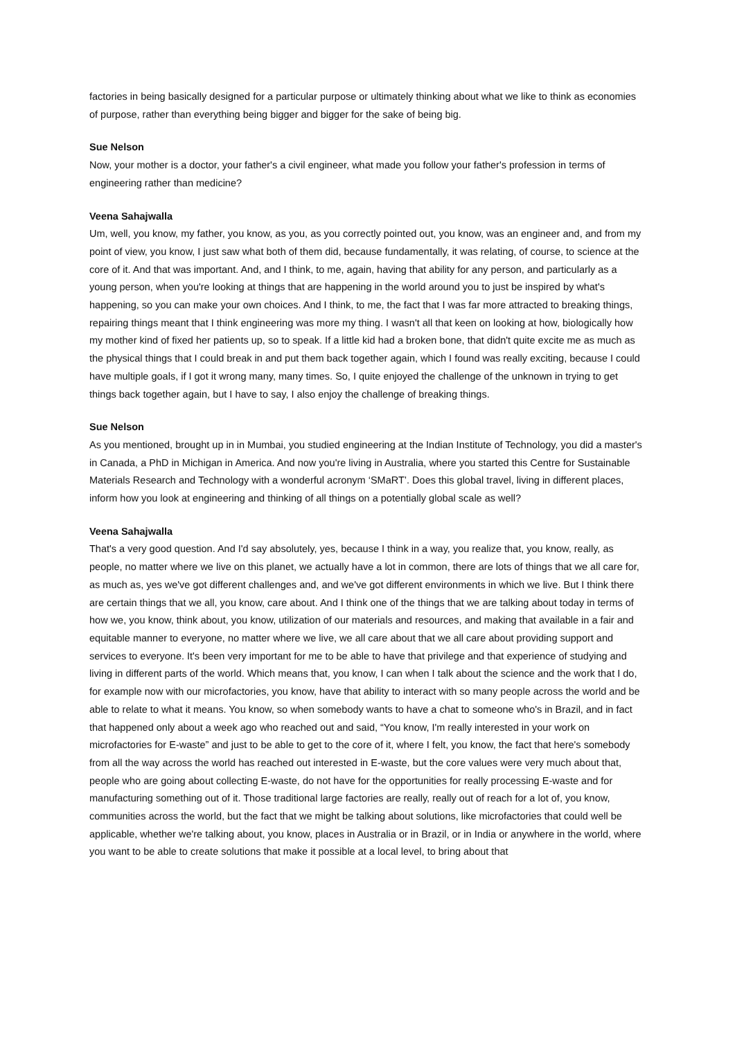factories in being basically designed for a particular purpose or ultimately thinking about what we like to think as economies of purpose, rather than everything being bigger and bigger for the sake of being big.
Sue Nelson
Now, your mother is a doctor, your father's a civil engineer, what made you follow your father's profession in terms of engineering rather than medicine?
Veena Sahajwalla
Um, well, you know, my father, you know, as you, as you correctly pointed out, you know, was an engineer and, and from my point of view, you know, I just saw what both of them did, because fundamentally, it was relating, of course, to science at the core of it. And that was important. And, and I think, to me, again, having that ability for any person, and particularly as a young person, when you're looking at things that are happening in the world around you to just be inspired by what's happening, so you can make your own choices. And I think, to me, the fact that I was far more attracted to breaking things, repairing things meant that I think engineering was more my thing. I wasn't all that keen on looking at how, biologically how my mother kind of fixed her patients up, so to speak. If a little kid had a broken bone, that didn't quite excite me as much as the physical things that I could break in and put them back together again, which I found was really exciting, because I could have multiple goals, if I got it wrong many, many times. So, I quite enjoyed the challenge of the unknown in trying to get things back together again, but I have to say, I also enjoy the challenge of breaking things.
Sue Nelson
As you mentioned, brought up in in Mumbai, you studied engineering at the Indian Institute of Technology, you did a master's in Canada, a PhD in Michigan in America. And now you're living in Australia, where you started this Centre for Sustainable Materials Research and Technology with a wonderful acronym ‘SMaRT’. Does this global travel, living in different places, inform how you look at engineering and thinking of all things on a potentially global scale as well?
Veena Sahajwalla
That's a very good question. And I'd say absolutely, yes, because I think in a way, you realize that, you know, really, as people, no matter where we live on this planet, we actually have a lot in common, there are lots of things that we all care for, as much as, yes we've got different challenges and, and we've got different environments in which we live. But I think there are certain things that we all, you know, care about. And I think one of the things that we are talking about today in terms of how we, you know, think about, you know, utilization of our materials and resources, and making that available in a fair and equitable manner to everyone, no matter where we live, we all care about that we all care about providing support and services to everyone. It's been very important for me to be able to have that privilege and that experience of studying and living in different parts of the world. Which means that, you know, I can when I talk about the science and the work that I do, for example now with our microfactories, you know, have that ability to interact with so many people across the world and be able to relate to what it means. You know, so when somebody wants to have a chat to someone who's in Brazil, and in fact that happened only about a week ago who reached out and said, “You know, I'm really interested in your work on microfactories for E-waste” and just to be able to get to the core of it, where I felt, you know, the fact that here's somebody from all the way across the world has reached out interested in E-waste, but the core values were very much about that, people who are going about collecting E-waste, do not have for the opportunities for really processing E-waste and for manufacturing something out of it. Those traditional large factories are really, really out of reach for a lot of, you know, communities across the world, but the fact that we might be talking about solutions, like microfactories that could well be applicable, whether we're talking about, you know, places in Australia or in Brazil, or in India or anywhere in the world, where you want to be able to create solutions that make it possible at a local level, to bring about that